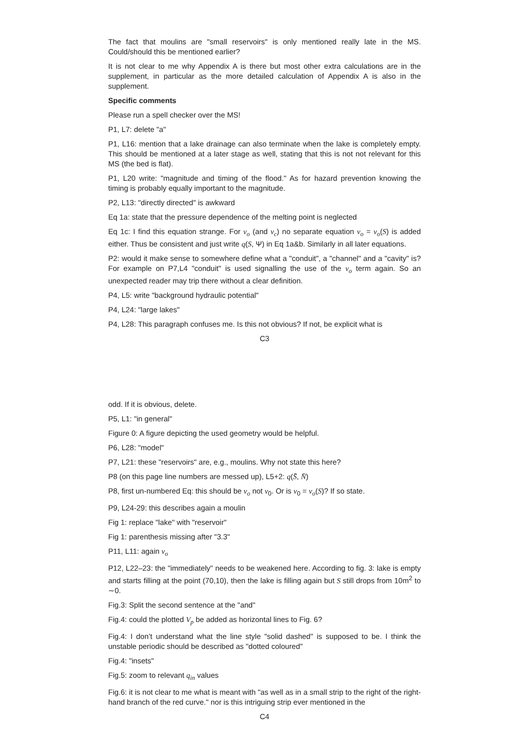The fact that moulins are "small reservoirs" is only mentioned really late in the MS. Could/should this be mentioned earlier?
It is not clear to me why Appendix A is there but most other extra calculations are in the supplement, in particular as the more detailed calculation of Appendix A is also in the supplement.
Specific comments
Please run a spell checker over the MS!
P1, L7: delete "a"
P1, L16: mention that a lake drainage can also terminate when the lake is completely empty. This should be mentioned at a later stage as well, stating that this is not not relevant for this MS (the bed is flat).
P1, L20 write: "magnitude and timing of the flood." As for hazard prevention knowing the timing is probably equally important to the magnitude.
P2, L13: "directly directed" is awkward
Eq 1a: state that the pressure dependence of the melting point is neglected
Eq 1c: I find this equation strange. For v<sub>o</sub> (and v<sub>c</sub>) no separate equation v<sub>o</sub> = v<sub>o</sub>(S) is added either. Thus be consistent and just write q(S, Ψ) in Eq 1a&b. Similarly in all later equations.
P2: would it make sense to somewhere define what a "conduit", a "channel" and a "cavity" is? For example on P7,L4 "conduit" is used signalling the use of the v<sub>o</sub> term again. So an unexpected reader may trip there without a clear definition.
P4, L5: write "background hydraulic potential"
P4, L24: "large lakes"
P4, L28: This paragraph confuses me. Is this not obvious? If not, be explicit what is
C3
odd. If it is obvious, delete.
P5, L1: "in general"
Figure 0: A figure depicting the used geometry would be helpful.
P6, L28: "model"
P7, L21: these "reservoirs" are, e.g., moulins. Why not state this here?
P8 (on this page line numbers are messed up), L5+2: q(S̄, N̄)
P8, first un-numbered Eq: this should be v<sub>o</sub> not v<sub>0</sub>. Or is v<sub>0</sub> = v<sub>o</sub>(S)? If so state.
P9, L24-29: this describes again a moulin
Fig 1: replace "lake" with "reservoir"
Fig 1: parenthesis missing after "3.3"
P11, L11: again v<sub>o</sub>
P12, L22–23: the "immediately" needs to be weakened here. According to fig. 3: lake is empty and starts filling at the point (70,10), then the lake is filling again but S still drops from 10m<sup>2</sup> to ∼0.
Fig.3: Split the second sentence at the "and"
Fig.4: could the plotted V<sub>p</sub> be added as horizontal lines to Fig. 6?
Fig.4: I don’t understand what the line style "solid dashed" is supposed to be. I think the unstable periodic should be described as "dotted coloured"
Fig.4: "insets"
Fig.5: zoom to relevant q<sub>in</sub> values
Fig.6: it is not clear to me what is meant with "as well as in a small strip to the right of the right-hand branch of the red curve." nor is this intriguing strip ever mentioned in the
C4